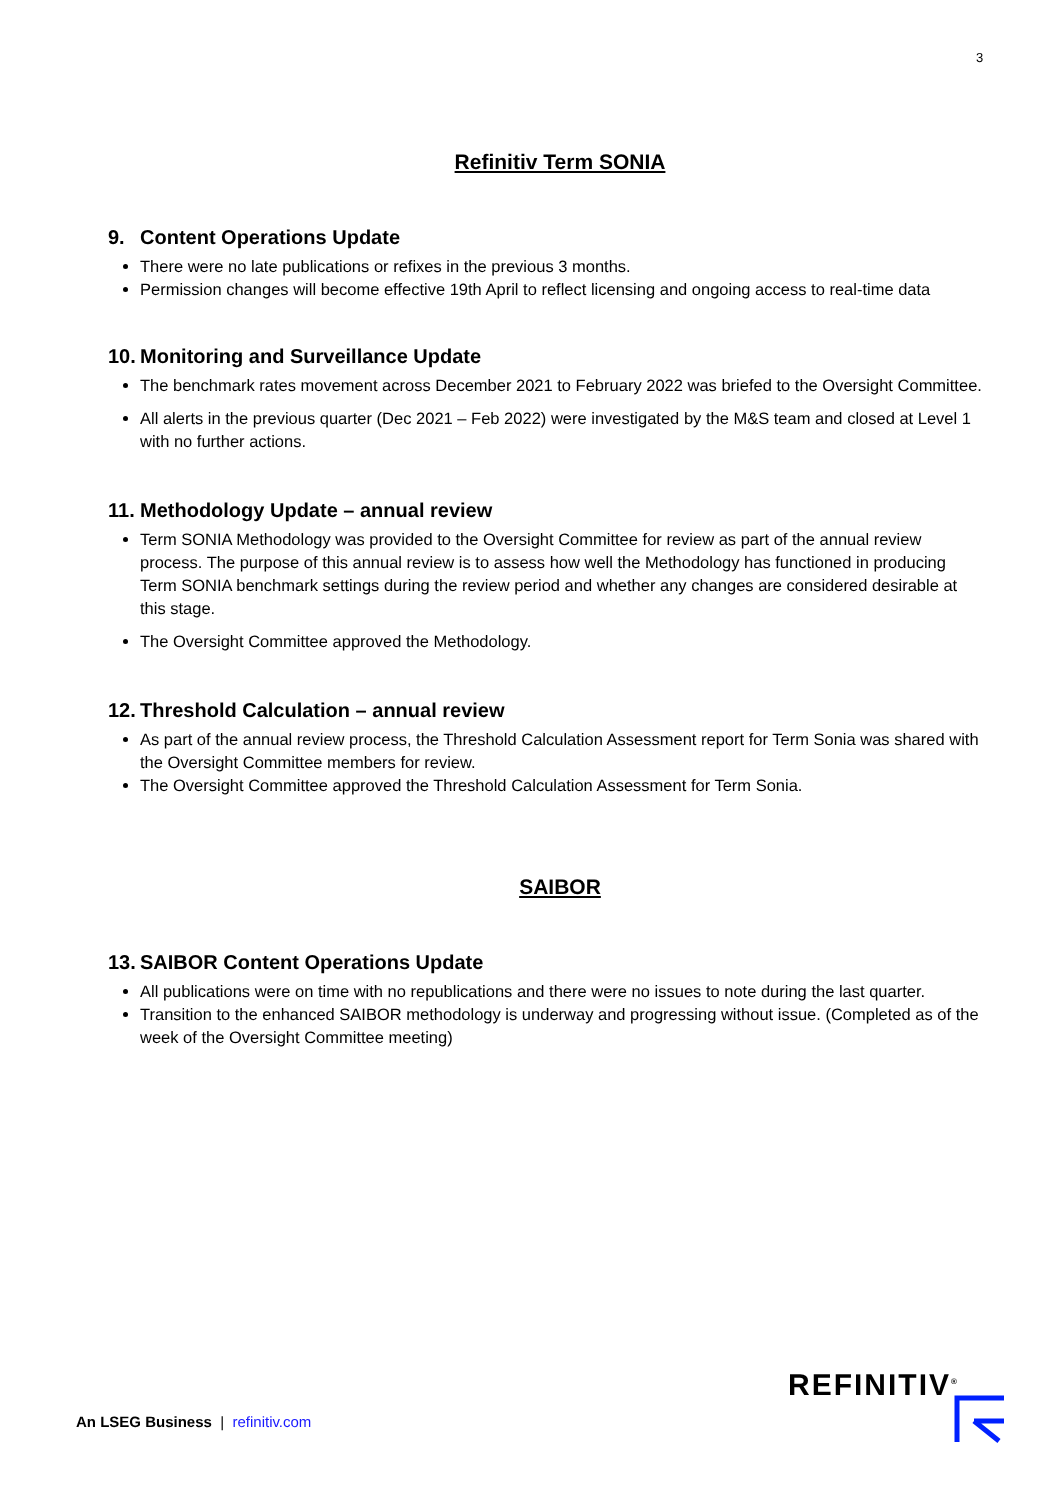3
Refinitiv Term SONIA
9. Content Operations Update
There were no late publications or refixes in the previous 3 months.
Permission changes will become effective 19th April to reflect licensing and ongoing access to real-time data
10. Monitoring and Surveillance Update
The benchmark rates movement across December 2021 to February 2022 was briefed to the Oversight Committee.
All alerts in the previous quarter (Dec 2021 – Feb 2022) were investigated by the M&S team and closed at Level 1 with no further actions.
11. Methodology Update – annual review
Term SONIA Methodology was provided to the Oversight Committee for review as part of the annual review process. The purpose of this annual review is to assess how well the Methodology has functioned in producing Term SONIA benchmark settings during the review period and whether any changes are considered desirable at this stage.
The Oversight Committee approved the Methodology.
12. Threshold Calculation – annual review
As part of the annual review process, the Threshold Calculation Assessment report for Term Sonia was shared with the Oversight Committee members for review.
The Oversight Committee approved the Threshold Calculation Assessment for Term Sonia.
SAIBOR
13. SAIBOR Content Operations Update
All publications were on time with no republications and there were no issues to note during the last quarter.
Transition to the enhanced SAIBOR methodology is underway and progressing without issue. (Completed as of the week of the Oversight Committee meeting)
An LSEG Business | refinitiv.com
REFINITIV<sup>®</sup>